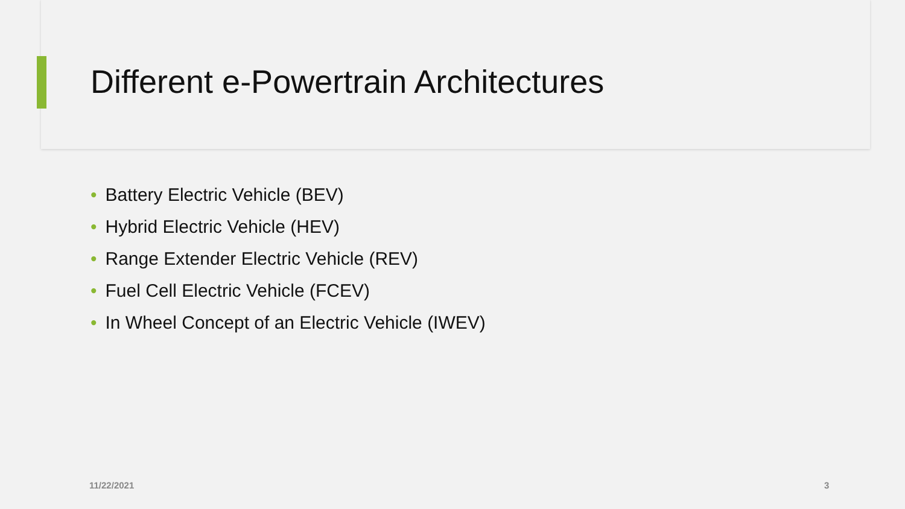Different e-Powertrain Architectures
• Battery Electric Vehicle (BEV)
• Hybrid Electric Vehicle (HEV)
• Range Extender Electric Vehicle (REV)
• Fuel Cell Electric Vehicle (FCEV)
• In Wheel Concept of an Electric Vehicle (IWEV)
11/22/2021 3